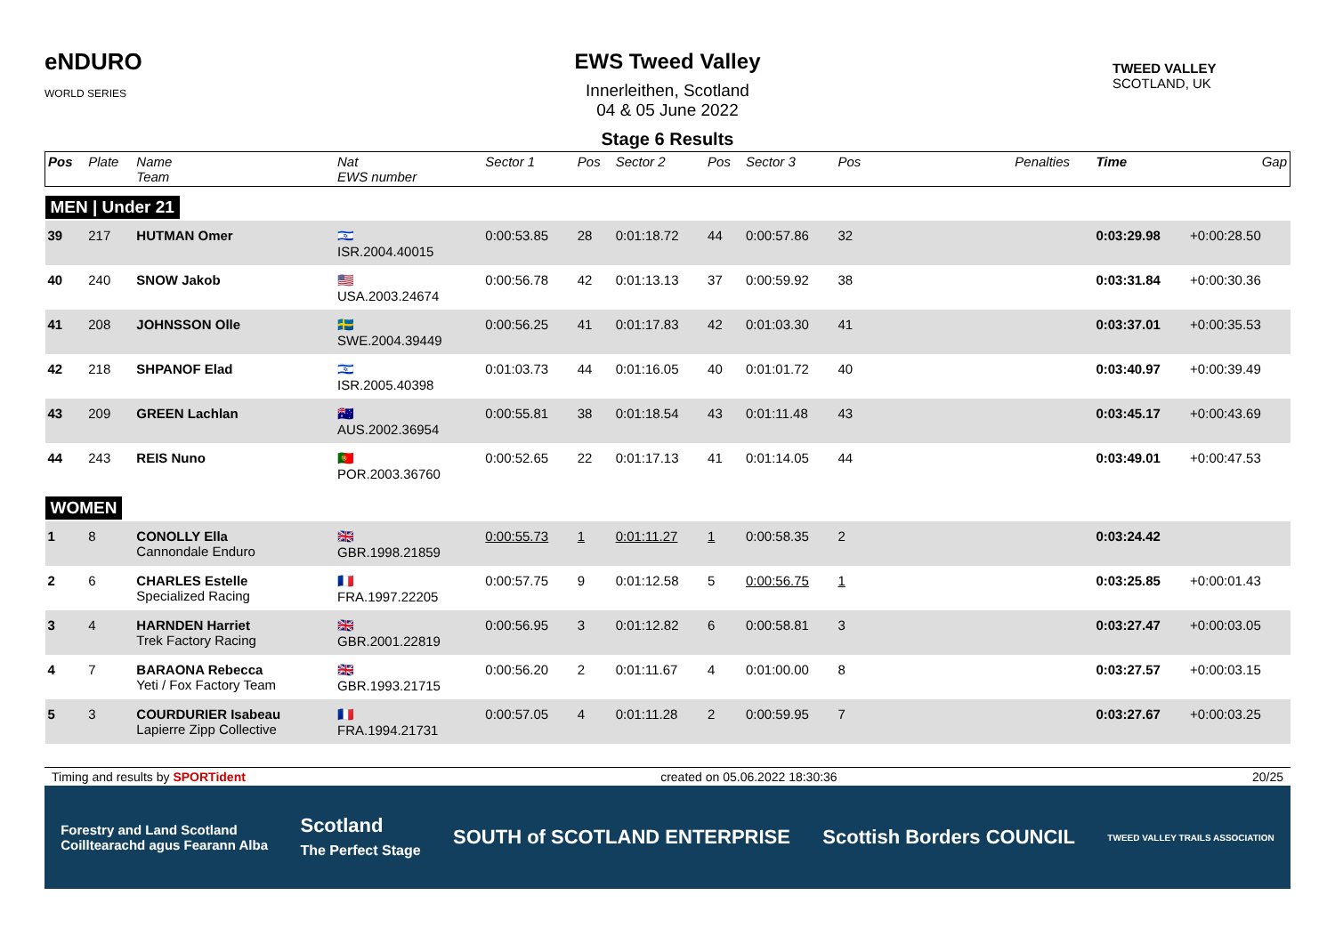eNDURO
WORLD SERIES
EWS Tweed Valley
Innerleithen, Scotland
04 & 05 June 2022
Stage 6 Results
TWEED VALLEY
SCOTLAND, UK
| Pos | Plate | Name Team | Nat EWS number | Sector 1 | Pos | Sector 2 | Pos | Sector 3 | Pos | | Penalties | Time | Gap |
| --- | --- | --- | --- | --- | --- | --- | --- | --- | --- | --- | --- | --- | --- |
| MEN / Under 21 | | | | | | | | | | | | | |
| 39 | 217 | HUTMAN Omer | 🇮🇱 ISR.2004.40015 | 0:00:53.85 | 28 | 0:01:18.72 | 44 | 0:00:57.86 | 32 | | | 0:03:29.98 | +0:00:28.50 |
| 40 | 240 | SNOW Jakob | 🇺🇸 USA.2003.24674 | 0:00:56.78 | 42 | 0:01:13.13 | 37 | 0:00:59.92 | 38 | | | 0:03:31.84 | +0:00:30.36 |
| 41 | 208 | JOHNSSON Olle | 🇸🇪 SWE.2004.39449 | 0:00:56.25 | 41 | 0:01:17.83 | 42 | 0:01:03.30 | 41 | | | 0:03:37.01 | +0:00:35.53 |
| 42 | 218 | SHPANOF Elad | 🇮🇱 ISR.2005.40398 | 0:01:03.73 | 44 | 0:01:16.05 | 40 | 0:01:01.72 | 40 | | | 0:03:40.97 | +0:00:39.49 |
| 43 | 209 | GREEN Lachlan | 🇦🇺 AUS.2002.36954 | 0:00:55.81 | 38 | 0:01:18.54 | 43 | 0:01:11.48 | 43 | | | 0:03:45.17 | +0:00:43.69 |
| 44 | 243 | REIS Nuno | 🇵🇹 POR.2003.36760 | 0:00:52.65 | 22 | 0:01:17.13 | 41 | 0:01:14.05 | 44 | | | 0:03:49.01 | +0:00:47.53 |
| WOMEN | | | | | | | | | | | | | |
| 1 | 8 | CONOLLY Ella Cannondale Enduro | 🇬🇧 GBR.1998.21859 | 0:00:55.73 | 1 | 0:01:11.27 | 1 | 0:00:58.35 | 2 | | | 0:03:24.42 | |
| 2 | 6 | CHARLES Estelle Specialized Racing | 🇫🇷 FRA.1997.22205 | 0:00:57.75 | 9 | 0:01:12.58 | 5 | 0:00:56.75 | 1 | | | 0:03:25.85 | +0:00:01.43 |
| 3 | 4 | HARNDEN Harriet Trek Factory Racing | 🇬🇧 GBR.2001.22819 | 0:00:56.95 | 3 | 0:01:12.82 | 6 | 0:00:58.81 | 3 | | | 0:03:27.47 | +0:00:03.05 |
| 4 | 7 | BARAONA Rebecca Yeti / Fox Factory Team | 🇬🇧 GBR.1993.21715 | 0:00:56.20 | 2 | 0:01:11.67 | 4 | 0:01:00.00 | 8 | | | 0:03:27.57 | +0:00:03.15 |
| 5 | 3 | COURDURIER Isabeau Lapierre Zipp Collective | 🇫🇷 FRA.1994.21731 | 0:00:57.05 | 4 | 0:01:11.28 | 2 | 0:00:59.95 | 7 | | | 0:03:27.67 | +0:00:03.25 |
Timing and results by SPORTident created on 05.06.2022 18:30:36 20/25
Forestry and Land Scotland
Coilltearachd agus Fearann Alba Scotland
The Perfect Stage SOUTH of SCOTLAND ENTERPRISE Scottish Borders COUNCIL TWEED VALLEY TRAILS ASSOCIATION